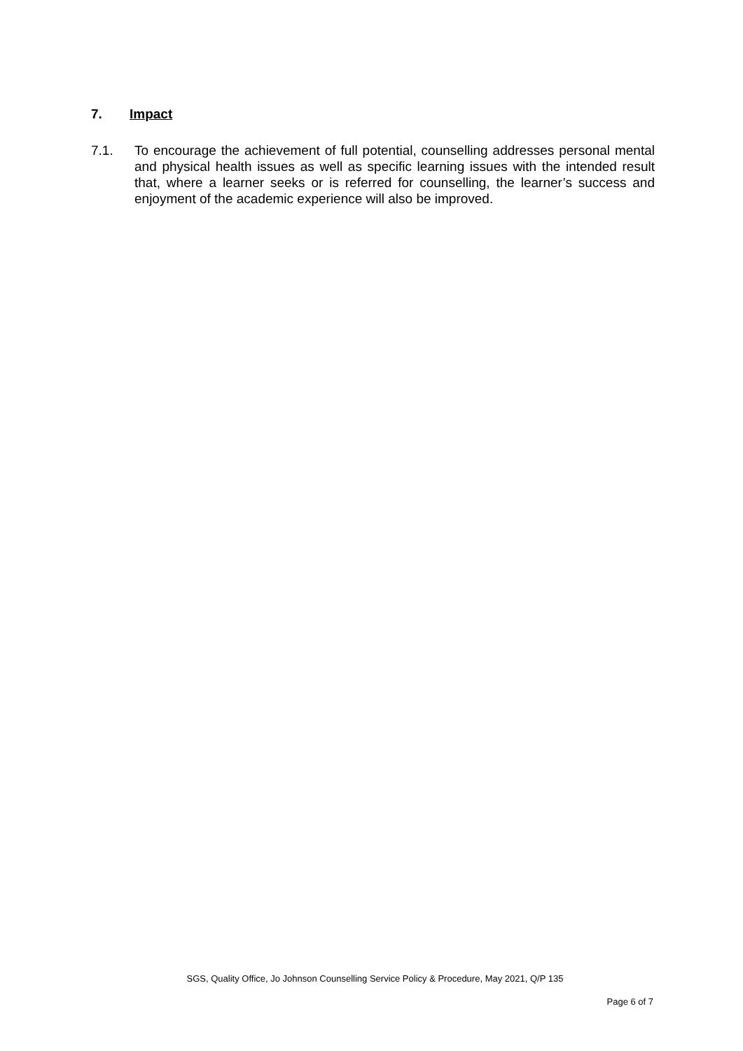7. Impact
7.1. To encourage the achievement of full potential, counselling addresses personal mental and physical health issues as well as specific learning issues with the intended result that, where a learner seeks or is referred for counselling, the learner’s success and enjoyment of the academic experience will also be improved.
SGS, Quality Office, Jo Johnson Counselling Service Policy & Procedure, May 2021, Q/P 135
Page 6 of 7